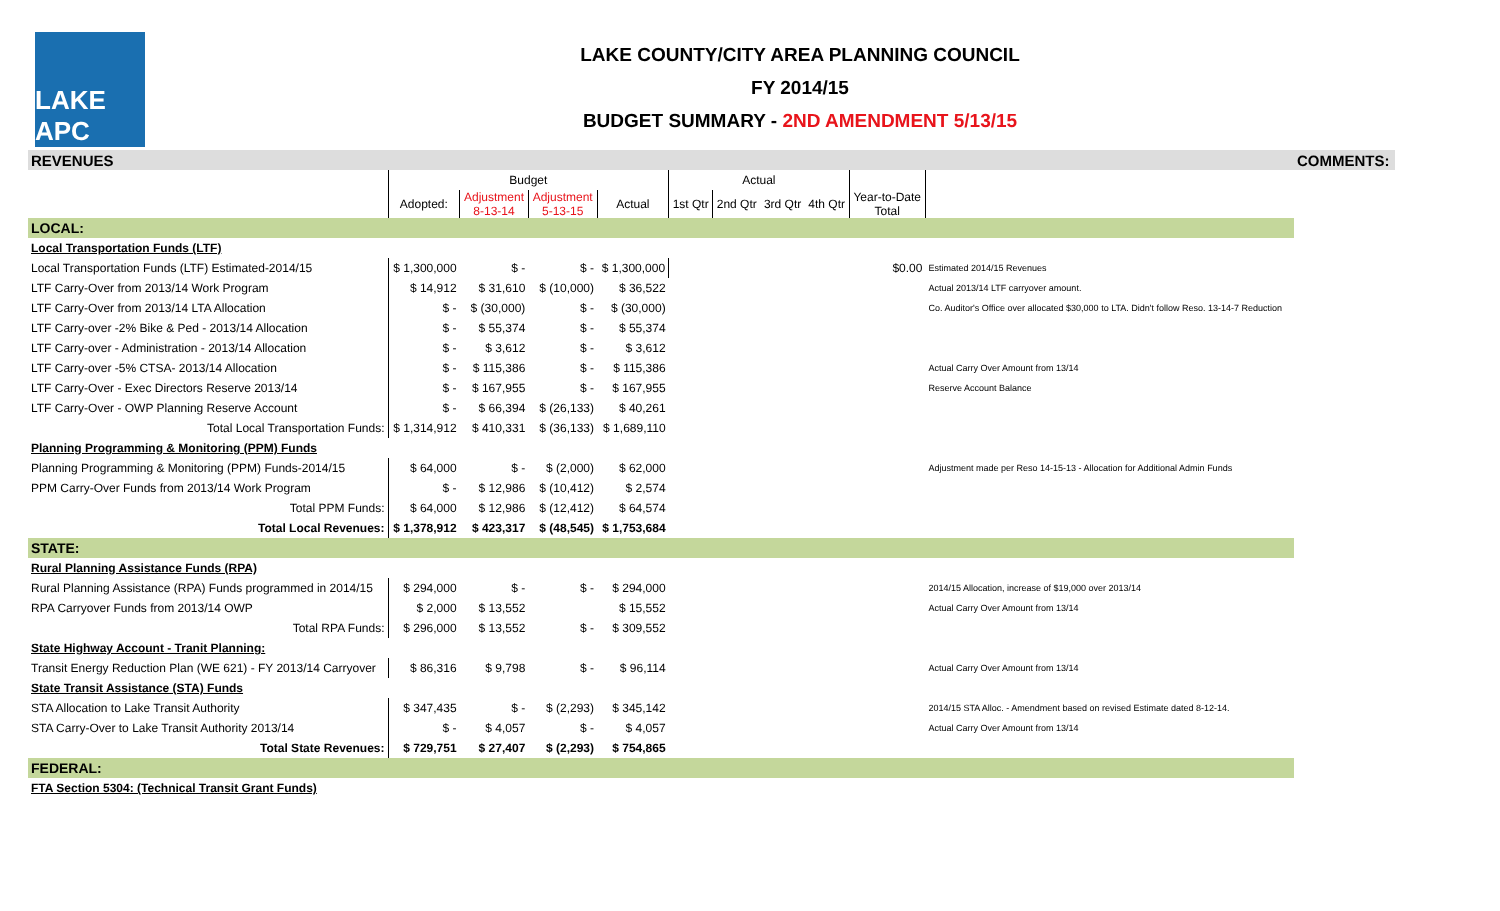LAKE APC
LAKE COUNTY/CITY AREA PLANNING COUNCIL
FY 2014/15
BUDGET SUMMARY - 2ND AMENDMENT 5/13/15
| REVENUES | | | | | | | | | | | COMMENTS: |
| | Budget | | | | Actual | | | | | | |
| | Adopted: | Adjustment 8-13-14 | Adjustment 5-13-15 | Actual | 1st Qtr | 2nd Qtr | 3rd Qtr | 4th Qtr | Year-to-Date Total | | |
| LOCAL: | | | | | | | | | | | |
| Local Transportation Funds (LTF) | | | | | | | | | | | |
| Local Transportation Funds (LTF) Estimated-2014/15 | $ 1,300,000 | $ - | $ - | $ 1,300,000 | | | | | $0.00 | Estimated 2014/15 Revenues | |
| LTF Carry-Over from 2013/14 Work Program | $ 14,912 | $ 31,610 | $ (10,000) | $ 36,522 | | | | | | Actual 2013/14 LTF carryover amount. | |
| LTF Carry-Over from 2013/14 LTA Allocation | $ - | $ (30,000) | $ - | $ (30,000) | | | | | | Co. Auditor's Office over allocated $30,000 to LTA. Didn't follow Reso. 13-14-7 Reduction | |
| LTF Carry-over -2% Bike & Ped - 2013/14 Allocation | $ - | $ 55,374 | $ - | $ 55,374 | | | | | | | |
| LTF Carry-over - Administration - 2013/14 Allocation | $ - | $ 3,612 | $ - | $ 3,612 | | | | | | | |
| LTF Carry-over -5% CTSA- 2013/14 Allocation | $ - | $ 115,386 | $ - | $ 115,386 | | | | | | Actual Carry Over Amount from 13/14 | |
| LTF Carry-Over - Exec Directors Reserve 2013/14 | $ - | $ 167,955 | $ - | $ 167,955 | | | | | | Reserve Account Balance | |
| LTF Carry-Over - OWP Planning Reserve Account | $ - | $ 66,394 | $ (26,133) | $ 40,261 | | | | | | | |
| Total Local Transportation Funds: | $ 1,314,912 | $ 410,331 | $ (36,133) | $ 1,689,110 | | | | | | | |
| Planning Programming & Monitoring (PPM) Funds | | | | | | | | | | | |
| Planning Programming & Monitoring (PPM) Funds-2014/15 | $ 64,000 | $ - | $ (2,000) | $ 62,000 | | | | | | Adjustment made per Reso 14-15-13 - Allocation for Additional Admin Funds | |
| PPM Carry-Over Funds from 2013/14 Work Program | $ - | $ 12,986 | $ (10,412) | $ 2,574 | | | | | | | |
| Total PPM Funds: | $ 64,000 | $ 12,986 | $ (12,412) | $ 64,574 | | | | | | | |
| Total Local Revenues: | $ 1,378,912 | $ 423,317 | $ (48,545) | $ 1,753,684 | | | | | | | |
| STATE: | | | | | | | | | | | |
| Rural Planning Assistance Funds (RPA) | | | | | | | | | | | |
| Rural Planning Assistance (RPA) Funds programmed in 2014/15 | $ 294,000 | $ - | $ - | $ 294,000 | | | | | | 2014/15 Allocation, increase of $19,000 over 2013/14 | |
| RPA Carryover Funds from 2013/14 OWP | $ 2,000 | $ 13,552 | | $ 15,552 | | | | | | Actual Carry Over Amount from 13/14 | |
| Total RPA Funds: | $ 296,000 | $ 13,552 | $ - | $ 309,552 | | | | | | | |
| State Highway Account - Tranit Planning: | | | | | | | | | | | |
| Transit Energy Reduction Plan (WE 621) - FY 2013/14 Carryover | $ 86,316 | $ 9,798 | $ - | $ 96,114 | | | | | | Actual Carry Over Amount from 13/14 | |
| State Transit Assistance (STA) Funds | | | | | | | | | | | |
| STA Allocation to Lake Transit Authority | $ 347,435 | $ - | $ (2,293) | $ 345,142 | | | | | | 2014/15 STA Alloc. - Amendment based on revised Estimate dated 8-12-14. | |
| STA Carry-Over to Lake Transit Authority 2013/14 | $ - | $ 4,057 | $ - | $ 4,057 | | | | | | Actual Carry Over Amount from 13/14 | |
| Total State Revenues: | $ 729,751 | $ 27,407 | $ (2,293) | $ 754,865 | | | | | | | |
| FEDERAL: | | | | | | | | | | | |
| FTA Section 5304: (Technical Transit Grant Funds) | | | | | | | | | | | |